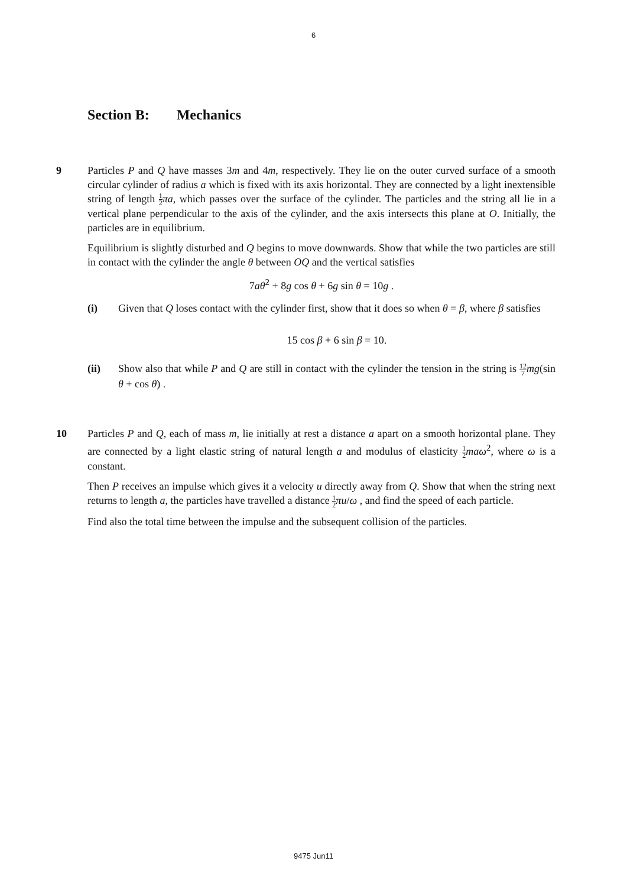6
Section B: Mechanics
9 Particles P and Q have masses 3m and 4m, respectively. They lie on the outer curved surface of a smooth circular cylinder of radius a which is fixed with its axis horizontal. They are connected by a light inextensible string of length 1 2 πa, which passes over the surface of the cylinder. The particles and the string all lie in a vertical plane perpendicular to the axis of the cylinder, and the axis intersects this plane at O. Initially, the particles are in equilibrium.
Equilibrium is slightly disturbed and Q begins to move downwards. Show that while the two particles are still in contact with the cylinder the angle θ between OQ and the vertical satisfies
7aθ̇<sup>2</sup> + 8g cos θ + 6g sin θ = 10g .
(i) Given that Q loses contact with the cylinder first, show that it does so when θ = β, where β satisfies
15 cos β + 6 sin β = 10.
(ii) Show also that while P and Q are still in contact with the cylinder the tension in the string is 12 7 mg(sin θ + cos θ) .
10 Particles P and Q, each of mass m, lie initially at rest a distance a apart on a smooth horizontal plane. They are connected by a light elastic string of natural length a and modulus of elasticity 1 2 maω<sup>2</sup>, where ω is a constant.
Then P receives an impulse which gives it a velocity u directly away from Q. Show that when the string next returns to length a, the particles have travelled a distance 1 2 πu/ω , and find the speed of each particle.
Find also the total time between the impulse and the subsequent collision of the particles.
9475 Jun11